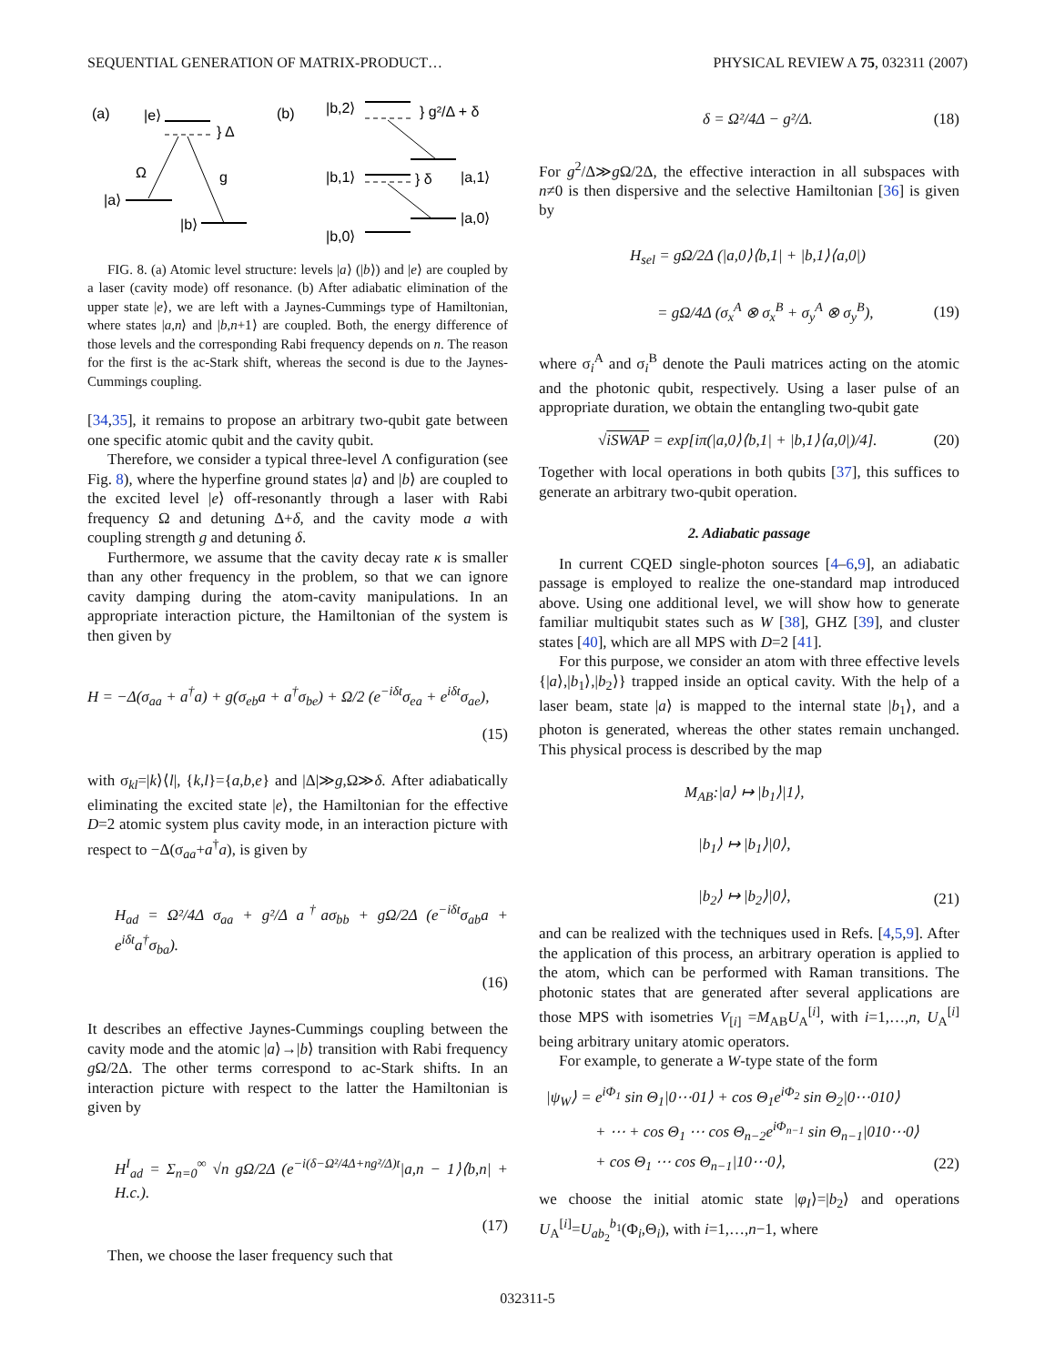SEQUENTIAL GENERATION OF MATRIX-PRODUCT… PHYSICAL REVIEW A 75, 032311 (2007)
(a)
|e⟩
} Δ
Ω
g
|a⟩
|b⟩
(b)
|b,2⟩
} g²/Δ + δ
|b,1⟩
} δ
|a,1⟩
|a,0⟩
|b,0⟩
FIG. 8. (a) Atomic level structure: levels |a⟩ (|b⟩) and |e⟩ are coupled by a laser (cavity mode) off resonance. (b) After adiabatic elimination of the upper state |e⟩, we are left with a Jaynes-Cummings type of Hamiltonian, where states |a,n⟩ and |b,n+1⟩ are coupled. Both, the energy difference of those levels and the corresponding Rabi frequency depends on n. The reason for the first is the ac-Stark shift, whereas the second is due to the Jaynes-Cummings coupling.
[34,35], it remains to propose an arbitrary two-qubit gate between one specific atomic qubit and the cavity qubit.
Therefore, we consider a typical three-level Λ configuration (see Fig. 8), where the hyperfine ground states |a⟩ and |b⟩ are coupled to the excited level |e⟩ off-resonantly through a laser with Rabi frequency Ω and detuning Δ+δ, and the cavity mode a with coupling strength g and detuning δ.
Furthermore, we assume that the cavity decay rate κ is smaller than any other frequency in the problem, so that we can ignore cavity damping during the atom-cavity manipulations. In an appropriate interaction picture, the Hamiltonian of the system is then given by
H = −Δ(σ<sub>aa</sub> + a<sup>†</sup>a) + g(σ<sub>eb</sub>a + a<sup>†</sup>σ<sub>be</sub>) + Ω/2 (e<sup>−iδt</sup>σ<sub>ea</sub> + e<sup>iδt</sup>σ<sub>ae</sub>),
(15)
with σ<sub>kl</sub>=|k⟩⟨l|, {k,l}={a,b,e} and |Δ|≫g,Ω≫δ. After adiabatically eliminating the excited state |e⟩, the Hamiltonian for the effective D=2 atomic system plus cavity mode, in an interaction picture with respect to −Δ(σ<sub>aa</sub>+a<sup>†</sup>a), is given by
H<sub>ad</sub> = Ω²/4Δ σ<sub>aa</sub> + g²/Δ a<sup>†</sup>aσ<sub>bb</sub> + gΩ/2Δ (e<sup>−iδt</sup>σ<sub>ab</sub>a + e<sup>iδt</sup>a<sup>†</sup>σ<sub>ba</sub>).
(16)
It describes an effective Jaynes-Cummings coupling between the cavity mode and the atomic |a⟩→|b⟩ transition with Rabi frequency g Ω/2Δ. The other terms correspond to ac-Stark shifts. In an interaction picture with respect to the latter the Hamiltonian is given by
H<sup>I</sup><sub>ad</sub> = Σ<sub>n=0</sub><sup>∞</sup> √n gΩ/2Δ (e<sup>−i(δ−Ω²/4Δ+ng²/Δ)t</sup>|a,n − 1⟩⟨b,n| + H.c.).
(17)
Then, we choose the laser frequency such that
δ = Ω²/4Δ − g²/Δ. (18)
For g<sup>2</sup>/Δ≫g Ω/2Δ, the effective interaction in all subspaces with n≠0 is then dispersive and the selective Hamiltonian [36] is given by
H<sub>sel</sub> = gΩ/2Δ (|a,0⟩⟨b,1| + |b,1⟩⟨a,0|)
= gΩ/4Δ (σ<sub>x</sub><sup>A</sup> ⊗ σ<sub>x</sub><sup>B</sup> + σ<sub>y</sub><sup>A</sup> ⊗ σ<sub>y</sub><sup>B</sup>), (19)
where σ<sub>i</sub><sup>A</sup> and σ<sub>i</sub><sup>B</sup> denote the Pauli matrices acting on the atomic and the photonic qubit, respectively. Using a laser pulse of an appropriate duration, we obtain the entangling two-qubit gate
√iSWAP = exp[iπ(|a,0⟩⟨b,1| + |b,1⟩⟨a,0|)/4]. (20)
Together with local operations in both qubits [37], this suffices to generate an arbitrary two-qubit operation.
2. Adiabatic passage
In current CQED single-photon sources [4–6,9], an adiabatic passage is employed to realize the one-standard map introduced above. Using one additional level, we will show how to generate familiar multiqubit states such as W [38], GHZ [39], and cluster states [40], which are all MPS with D=2 [41].
For this purpose, we consider an atom with three effective levels {|a⟩,|b<sub>1</sub>⟩,|b<sub>2</sub>⟩} trapped inside an optical cavity. With the help of a laser beam, state |a⟩ is mapped to the internal state |b<sub>1</sub>⟩, and a photon is generated, whereas the other states remain unchanged. This physical process is described by the map
M<sub>AB</sub>:|a⟩ ↦ |b<sub>1</sub>⟩|1⟩,
|b<sub>1</sub>⟩ ↦ |b<sub>1</sub>⟩|0⟩,
|b<sub>2</sub>⟩ ↦ |b<sub>2</sub>⟩|0⟩, (21)
and can be realized with the techniques used in Refs. [4,5,9]. After the application of this process, an arbitrary operation is applied to the atom, which can be performed with Raman transitions. The photonic states that are generated after several applications are those MPS with isometries V<sub>[i]</sub> =M<sub>AB</sub>U<sub>A</sub><sup>[i]</sup>, with i=1,…,n, U<sub>A</sub><sup>[i]</sup> being arbitrary unitary atomic operators.
For example, to generate a W-type state of the form
|ψ<sub>W</sub>⟩ = e<sup>iΦ<sub>1</sub></sup> sin Θ<sub>1</sub>|0⋯01⟩ + cos Θ<sub>1</sub>e<sup>iΦ<sub>2</sub></sup> sin Θ<sub>2</sub>|0⋯010⟩
+ ⋯ + cos Θ<sub>1</sub> ⋯ cos Θ<sub>n−2</sub>e<sup>iΦ<sub>n−1</sub></sup> sin Θ<sub>n−1</sub>|010⋯0⟩
+ cos Θ<sub>1</sub> ⋯ cos Θ<sub>n−1</sub>|10⋯0⟩, (22)
we choose the initial atomic state |φ<sub>I</sub>⟩=|b<sub>2</sub>⟩ and operations U<sub>A</sub><sup>[i]</sup>=U<sub>ab<sub>2</sub></sub><sup>b<sub>1</sub></sup>(Φ<sub>i</sub>,Θ<sub>i</sub>), with i=1,…,n−1, where
032311-5